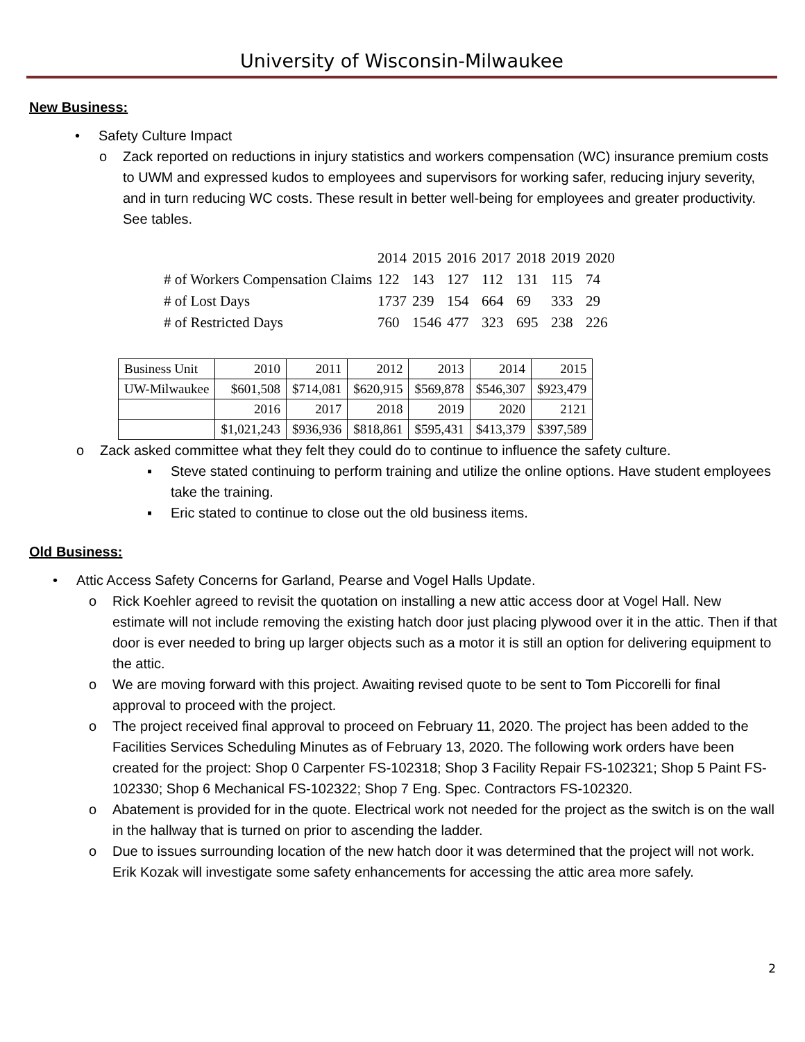University of Wisconsin-Milwaukee
New Business:
• Safety Culture Impact
o Zack reported on reductions in injury statistics and workers compensation (WC) insurance premium costs to UWM and expressed kudos to employees and supervisors for working safer, reducing injury severity, and in turn reducing WC costs. These result in better well-being for employees and greater productivity. See tables.
| | 2014 | 2015 | 2016 | 2017 | 2018 | 2019 | 2020 |
| # of Workers Compensation Claims | 122 | 143 | 127 | 112 | 131 | 115 | 74 |
| # of Lost Days | 1737 | 239 | 154 | 664 | 69 | 333 | 29 |
| # of Restricted Days | 760 | 1546 | 477 | 323 | 695 | 238 | 226 |
| Business Unit | 2010 | 2011 | 2012 | 2013 | 2014 | 2015 |
| UW-Milwaukee | $601,508 | $714,081 | $620,915 | $569,878 | $546,307 | $923,479 |
| | 2016 | 2017 | 2018 | 2019 | 2020 | 2121 |
| | $1,021,243 | $936,936 | $818,861 | $595,431 | $413,379 | $397,589 |
o Zack asked committee what they felt they could do to continue to influence the safety culture.
▪ Steve stated continuing to perform training and utilize the online options. Have student employees take the training.
▪ Eric stated to continue to close out the old business items.
Old Business:
• Attic Access Safety Concerns for Garland, Pearse and Vogel Halls Update.
o Rick Koehler agreed to revisit the quotation on installing a new attic access door at Vogel Hall. New estimate will not include removing the existing hatch door just placing plywood over it in the attic. Then if that door is ever needed to bring up larger objects such as a motor it is still an option for delivering equipment to the attic.
o We are moving forward with this project. Awaiting revised quote to be sent to Tom Piccorelli for final approval to proceed with the project.
o The project received final approval to proceed on February 11, 2020. The project has been added to the Facilities Services Scheduling Minutes as of February 13, 2020. The following work orders have been created for the project: Shop 0 Carpenter FS-102318; Shop 3 Facility Repair FS-102321; Shop 5 Paint FS-102330; Shop 6 Mechanical FS-102322; Shop 7 Eng. Spec. Contractors FS-102320.
o Abatement is provided for in the quote. Electrical work not needed for the project as the switch is on the wall in the hallway that is turned on prior to ascending the ladder.
o Due to issues surrounding location of the new hatch door it was determined that the project will not work. Erik Kozak will investigate some safety enhancements for accessing the attic area more safely.
2